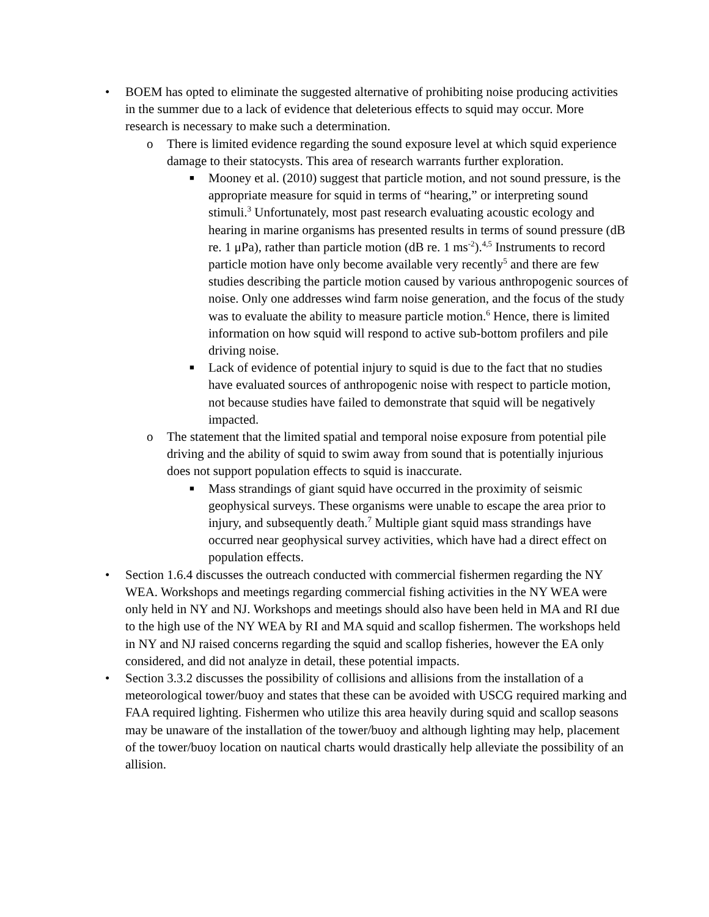• BOEM has opted to eliminate the suggested alternative of prohibiting noise producing activities in the summer due to a lack of evidence that deleterious effects to squid may occur. More research is necessary to make such a determination.
o There is limited evidence regarding the sound exposure level at which squid experience damage to their statocysts. This area of research warrants further exploration.
■
Mooney et al. (2010) suggest that particle motion, and not sound pressure, is the appropriate measure for squid in terms of “hearing,” or interpreting sound stimuli.<sup>3</sup> Unfortunately, most past research evaluating acoustic ecology and hearing in marine organisms has presented results in terms of sound pressure (dB re. 1 μPa), rather than particle motion (dB re. 1 ms<sup>-2</sup>).<sup>4,5</sup> Instruments to record particle motion have only become available very recently<sup>5</sup> and there are few studies describing the particle motion caused by various anthropogenic sources of noise. Only one addresses wind farm noise generation, and the focus of the study was to evaluate the ability to measure particle motion.<sup>6</sup> Hence, there is limited information on how squid will respond to active sub-bottom profilers and pile driving noise.
■
Lack of evidence of potential injury to squid is due to the fact that no studies have evaluated sources of anthropogenic noise with respect to particle motion, not because studies have failed to demonstrate that squid will be negatively impacted.
o The statement that the limited spatial and temporal noise exposure from potential pile driving and the ability of squid to swim away from sound that is potentially injurious does not support population effects to squid is inaccurate.
■
Mass strandings of giant squid have occurred in the proximity of seismic geophysical surveys. These organisms were unable to escape the area prior to injury, and subsequently death.<sup>7</sup> Multiple giant squid mass strandings have occurred near geophysical survey activities, which have had a direct effect on population effects.
• Section 1.6.4 discusses the outreach conducted with commercial fishermen regarding the NY WEA. Workshops and meetings regarding commercial fishing activities in the NY WEA were only held in NY and NJ. Workshops and meetings should also have been held in MA and RI due to the high use of the NY WEA by RI and MA squid and scallop fishermen. The workshops held in NY and NJ raised concerns regarding the squid and scallop fisheries, however the EA only considered, and did not analyze in detail, these potential impacts.
• Section 3.3.2 discusses the possibility of collisions and allisions from the installation of a meteorological tower/buoy and states that these can be avoided with USCG required marking and FAA required lighting. Fishermen who utilize this area heavily during squid and scallop seasons may be unaware of the installation of the tower/buoy and although lighting may help, placement of the tower/buoy location on nautical charts would drastically help alleviate the possibility of an allision.